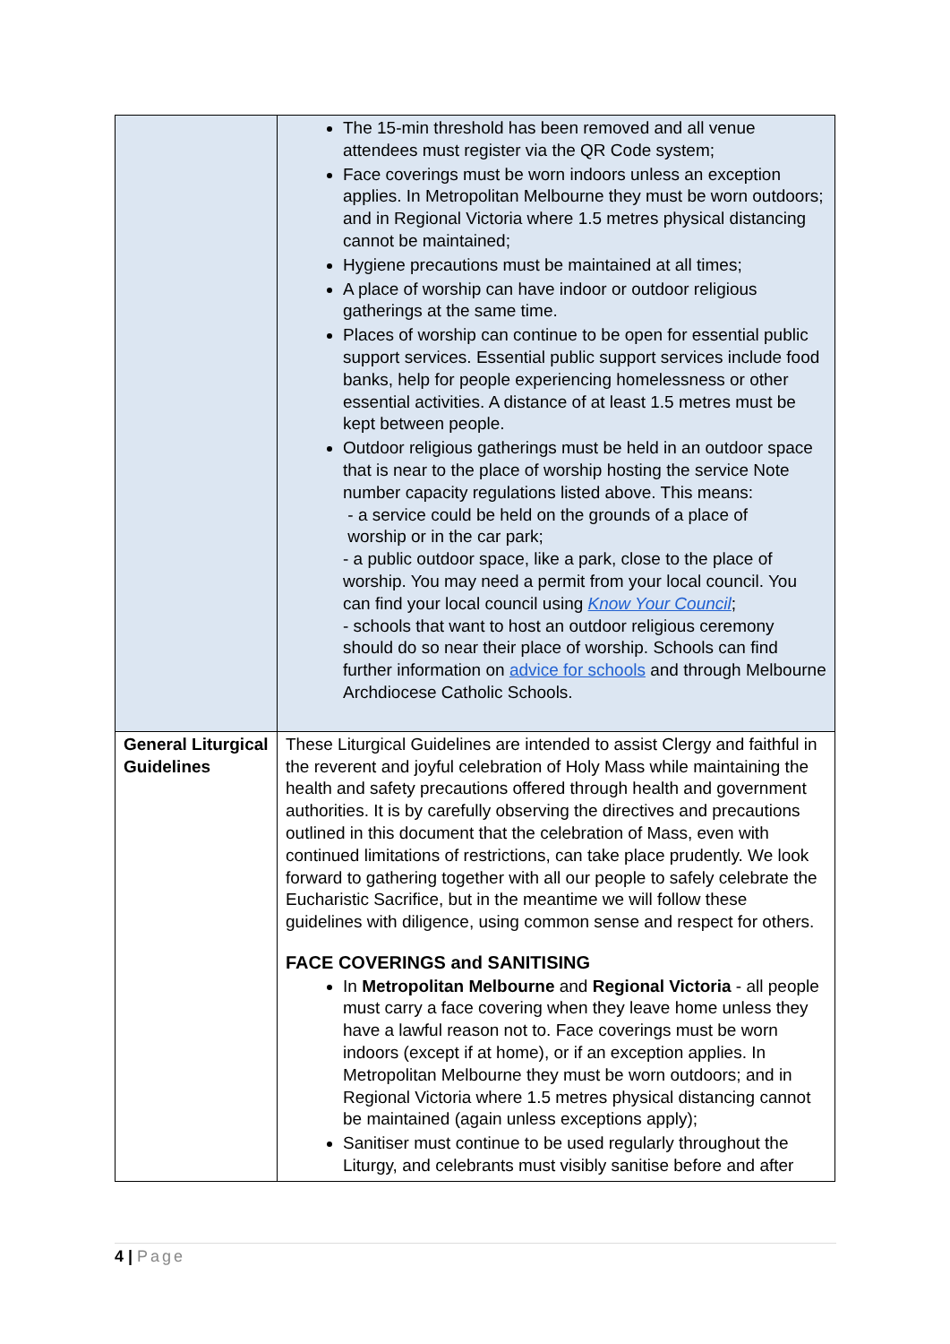| | The 15-min threshold has been removed and all venue attendees must register via the QR Code system; Face coverings must be worn indoors unless an exception applies. In Metropolitan Melbourne they must be worn outdoors; and in Regional Victoria where 1.5 metres physical distancing cannot be maintained; Hygiene precautions must be maintained at all times; A place of worship can have indoor or outdoor religious gatherings at the same time. Places of worship can continue to be open for essential public support services. Essential public support services include food banks, help for people experiencing homelessness or other essential activities. A distance of at least 1.5 metres must be kept between people. Outdoor religious gatherings must be held in an outdoor space that is near to the place of worship hosting the service Note number capacity regulations listed above. This means: - a service could be held on the grounds of a place of worship or in the car park; - a public outdoor space, like a park, close to the place of worship. You may need a permit from your local council. You can find your local council using Know Your Council ; - schools that want to host an outdoor religious ceremony should do so near their place of worship. Schools can find further information on advice for schools and through Melbourne Archdiocese Catholic Schools. |
| General Liturgical Guidelines | These Liturgical Guidelines are intended to assist Clergy and faithful in the reverent and joyful celebration of Holy Mass while maintaining the health and safety precautions offered through health and government authorities. It is by carefully observing the directives and precautions outlined in this document that the celebration of Mass, even with continued limitations of restrictions, can take place prudently. We look forward to gathering together with all our people to safely celebrate the Eucharistic Sacrifice, but in the meantime we will follow these guidelines with diligence, using common sense and respect for others. FACE COVERINGS and SANITISING In Metropolitan Melbourne and Regional Victoria - all people must carry a face covering when they leave home unless they have a lawful reason not to. Face coverings must be worn indoors (except if at home), or if an exception applies. In Metropolitan Melbourne they must be worn outdoors; and in Regional Victoria where 1.5 metres physical distancing cannot be maintained (again unless exceptions apply); Sanitiser must continue to be used regularly throughout the Liturgy, and celebrants must visibly sanitise before and after |
4 | Page